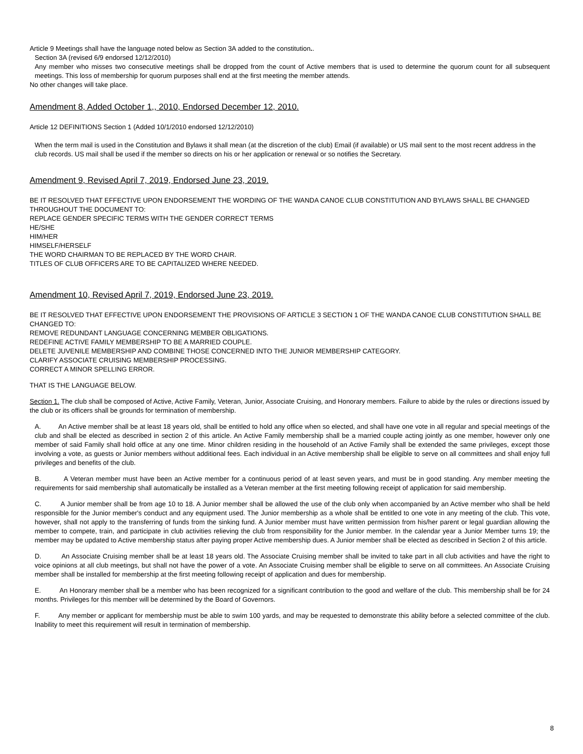Article 9 Meetings shall have the language noted below as Section 3A added to the constitution..
Section 3A (revised 6/9 endorsed 12/12/2010)
Any member who misses two consecutive meetings shall be dropped from the count of Active members that is used to determine the quorum count for all subsequent meetings. This loss of membership for quorum purposes shall end at the first meeting the member attends.
No other changes will take place.
Amendment 8, Added October 1,, 2010, Endorsed December 12, 2010.
Article 12 DEFINITIONS Section 1 (Added 10/1/2010 endorsed 12/12/2010)
When the term mail is used in the Constitution and Bylaws it shall mean (at the discretion of the club) Email (if available) or US mail sent to the most recent address in the club records. US mail shall be used if the member so directs on his or her application or renewal or so notifies the Secretary.
Amendment 9, Revised April 7, 2019, Endorsed June 23, 2019.
BE IT RESOLVED THAT EFFECTIVE UPON ENDORSEMENT THE WORDING OF THE WANDA CANOE CLUB CONSTITUTION AND BYLAWS SHALL BE CHANGED THROUGHOUT THE DOCUMENT TO:
REPLACE GENDER SPECIFIC TERMS WITH THE GENDER CORRECT TERMS
HE/SHE
HIM/HER
HIMSELF/HERSELF
THE WORD CHAIRMAN TO BE REPLACED BY THE WORD CHAIR.
TITLES OF CLUB OFFICERS ARE TO BE CAPITALIZED WHERE NEEDED.
Amendment 10, Revised April 7, 2019, Endorsed June 23, 2019.
BE IT RESOLVED THAT EFFECTIVE UPON ENDORSEMENT THE PROVISIONS OF ARTICLE 3 SECTION 1 OF THE WANDA CANOE CLUB CONSTITUTION SHALL BE CHANGED TO:
REMOVE REDUNDANT LANGUAGE CONCERNING MEMBER OBLIGATIONS.
REDEFINE ACTIVE FAMILY MEMBERSHIP TO BE A MARRIED COUPLE.
DELETE JUVENILE MEMBERSHIP AND COMBINE THOSE CONCERNED INTO THE JUNIOR MEMBERSHIP CATEGORY.
CLARIFY ASSOCIATE CRUISING MEMBERSHIP PROCESSING.
CORRECT A MINOR SPELLING ERROR.
THAT IS THE LANGUAGE BELOW.
Section 1. The club shall be composed of Active, Active Family, Veteran, Junior, Associate Cruising, and Honorary members. Failure to abide by the rules or directions issued by the club or its officers shall be grounds for termination of membership.
A. An Active member shall be at least 18 years old, shall be entitled to hold any office when so elected, and shall have one vote in all regular and special meetings of the club and shall be elected as described in section 2 of this article. An Active Family membership shall be a married couple acting jointly as one member, however only one member of said Family shall hold office at any one time. Minor children residing in the household of an Active Family shall be extended the same privileges, except those involving a vote, as guests or Junior members without additional fees. Each individual in an Active membership shall be eligible to serve on all committees and shall enjoy full privileges and benefits of the club.
B. A Veteran member must have been an Active member for a continuous period of at least seven years, and must be in good standing. Any member meeting the requirements for said membership shall automatically be installed as a Veteran member at the first meeting following receipt of application for said membership.
C. A Junior member shall be from age 10 to 18. A Junior member shall be allowed the use of the club only when accompanied by an Active member who shall be held responsible for the Junior member's conduct and any equipment used. The Junior membership as a whole shall be entitled to one vote in any meeting of the club. This vote, however, shall not apply to the transferring of funds from the sinking fund. A Junior member must have written permission from his/her parent or legal guardian allowing the member to compete, train, and participate in club activities relieving the club from responsibility for the Junior member. In the calendar year a Junior Member turns 19; the member may be updated to Active membership status after paying proper Active membership dues. A Junior member shall be elected as described in Section 2 of this article.
D. An Associate Cruising member shall be at least 18 years old. The Associate Cruising member shall be invited to take part in all club activities and have the right to voice opinions at all club meetings, but shall not have the power of a vote. An Associate Cruising member shall be eligible to serve on all committees. An Associate Cruising member shall be installed for membership at the first meeting following receipt of application and dues for membership.
E. An Honorary member shall be a member who has been recognized for a significant contribution to the good and welfare of the club. This membership shall be for 24 months. Privileges for this member will be determined by the Board of Governors.
F. Any member or applicant for membership must be able to swim 100 yards, and may be requested to demonstrate this ability before a selected committee of the club. Inability to meet this requirement will result in termination of membership.
8